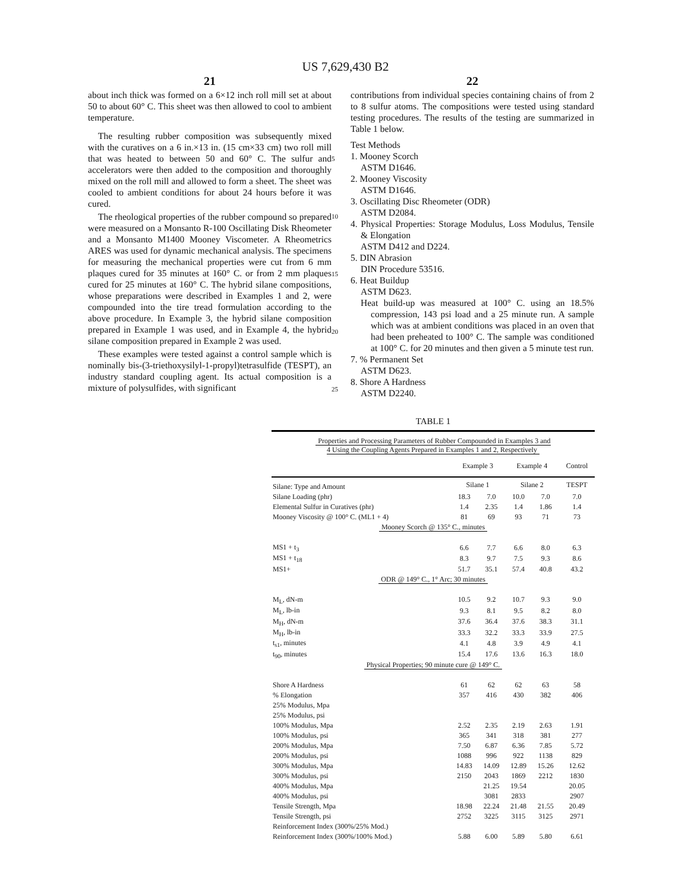US 7,629,430 B2
21
about inch thick was formed on a 6×12 inch roll mill set at about 50 to about 60° C. This sheet was then allowed to cool to ambient temperature.
The resulting rubber composition was subsequently mixed with the curatives on a 6 in.×13 in. (15 cm×33 cm) two roll mill that was heated to between 50 and 60° C. The sulfur and accelerators were then added to the composition and thoroughly mixed on the roll mill and allowed to form a sheet. The sheet was cooled to ambient conditions for about 24 hours before it was cured.
The rheological properties of the rubber compound so prepared were measured on a Monsanto R-100 Oscillating Disk Rheometer and a Monsanto M1400 Mooney Viscometer. A Rheometrics ARES was used for dynamic mechanical analysis. The specimens for measuring the mechanical properties were cut from 6 mm plaques cured for 35 minutes at 160° C. or from 2 mm plaques cured for 25 minutes at 160° C. The hybrid silane compositions, whose preparations were described in Examples 1 and 2, were compounded into the tire tread formulation according to the above procedure. In Example 3, the hybrid silane composition prepared in Example 1 was used, and in Example 4, the hybrid silane composition prepared in Example 2 was used.
These examples were tested against a control sample which is nominally bis-(3-triethoxysilyl-1-propyl)tetrasulfide (TESPT), an industry standard coupling agent. Its actual composition is a mixture of polysulfides, with significant
5
10
15
20
25
22
contributions from individual species containing chains of from 2 to 8 sulfur atoms. The compositions were tested using standard testing procedures. The results of the testing are summarized in Table 1 below.
Test Methods
1. Mooney Scorch
ASTM D1646.
2. Mooney Viscosity
ASTM D1646.
3. Oscillating Disc Rheometer (ODR)
ASTM D2084.
4. Physical Properties: Storage Modulus, Loss Modulus, Tensile & Elongation
ASTM D412 and D224.
5. DIN Abrasion
DIN Procedure 53516.
6. Heat Buildup
ASTM D623.
Heat build-up was measured at 100° C. using an 18.5% compression, 143 psi load and a 25 minute run. A sample which was at ambient conditions was placed in an oven that had been preheated to 100° C. The sample was conditioned at 100° C. for 20 minutes and then given a 5 minute test run.
7. % Permanent Set
ASTM D623.
8. Shore A Hardness
ASTM D2240.
TABLE 1
| Properties and Processing Parameters of Rubber Compounded in Examples 3 and 4 Using the Coupling Agents Prepared in Examples 1 and 2, Respectively | | | | | |
| | Example 3 | | Example 4 | | Control |
| Silane: Type and Amount | Silane 1 | | Silane 2 | | TESPT |
| Silane Loading (phr) | 18.3 | 7.0 | 10.0 | 7.0 | 7.0 |
| Elemental Sulfur in Curatives (phr) | 1.4 | 2.35 | 1.4 | 1.86 | 1.4 |
| Mooney Viscosity @ 100° C. (ML1 + 4) | 81 | 69 | 93 | 71 | 73 |
| Mooney Scorch @ 135° C., minutes | | | | | |
| MS1 + t<sub>3</sub> | 6.6 | 7.7 | 6.6 | 8.0 | 6.3 |
| MS1 + t<sub>18</sub> | 8.3 | 9.7 | 7.5 | 9.3 | 8.6 |
| MS1+ | 51.7 | 35.1 | 57.4 | 40.8 | 43.2 |
| ODR @ 149° C., 1° Arc; 30 minutes | | | | | |
| M<sub>L</sub>, dN-m | 10.5 | 9.2 | 10.7 | 9.3 | 9.0 |
| M<sub>L</sub>, lb-in | 9.3 | 8.1 | 9.5 | 8.2 | 8.0 |
| M<sub>H</sub>, dN-m | 37.6 | 36.4 | 37.6 | 38.3 | 31.1 |
| M<sub>H</sub>, lb-in | 33.3 | 32.2 | 33.3 | 33.9 | 27.5 |
| t<sub>s1</sub>, minutes | 4.1 | 4.8 | 3.9 | 4.9 | 4.1 |
| t<sub>90</sub>, minutes | 15.4 | 17.6 | 13.6 | 16.3 | 18.0 |
| Physical Properties; 90 minute cure @ 149° C. | | | | | |
| Shore A Hardness | 61 | 62 | 62 | 63 | 58 |
| % Elongation | 357 | 416 | 430 | 382 | 406 |
| 25% Modulus, Mpa | | | | | |
| 25% Modulus, psi | | | | | |
| 100% Modulus, Mpa | 2.52 | 2.35 | 2.19 | 2.63 | 1.91 |
| 100% Modulus, psi | 365 | 341 | 318 | 381 | 277 |
| 200% Modulus, Mpa | 7.50 | 6.87 | 6.36 | 7.85 | 5.72 |
| 200% Modulus, psi | 1088 | 996 | 922 | 1138 | 829 |
| 300% Modulus, Mpa | 14.83 | 14.09 | 12.89 | 15.26 | 12.62 |
| 300% Modulus, psi | 2150 | 2043 | 1869 | 2212 | 1830 |
| 400% Modulus, Mpa | | 21.25 | 19.54 | | 20.05 |
| 400% Modulus, psi | | 3081 | 2833 | | 2907 |
| Tensile Strength, Mpa | 18.98 | 22.24 | 21.48 | 21.55 | 20.49 |
| Tensile Strength, psi | 2752 | 3225 | 3115 | 3125 | 2971 |
| Reinforcement Index (300%/25% Mod.) | | | | | |
| Reinforcement Index (300%/100% Mod.) | 5.88 | 6.00 | 5.89 | 5.80 | 6.61 |